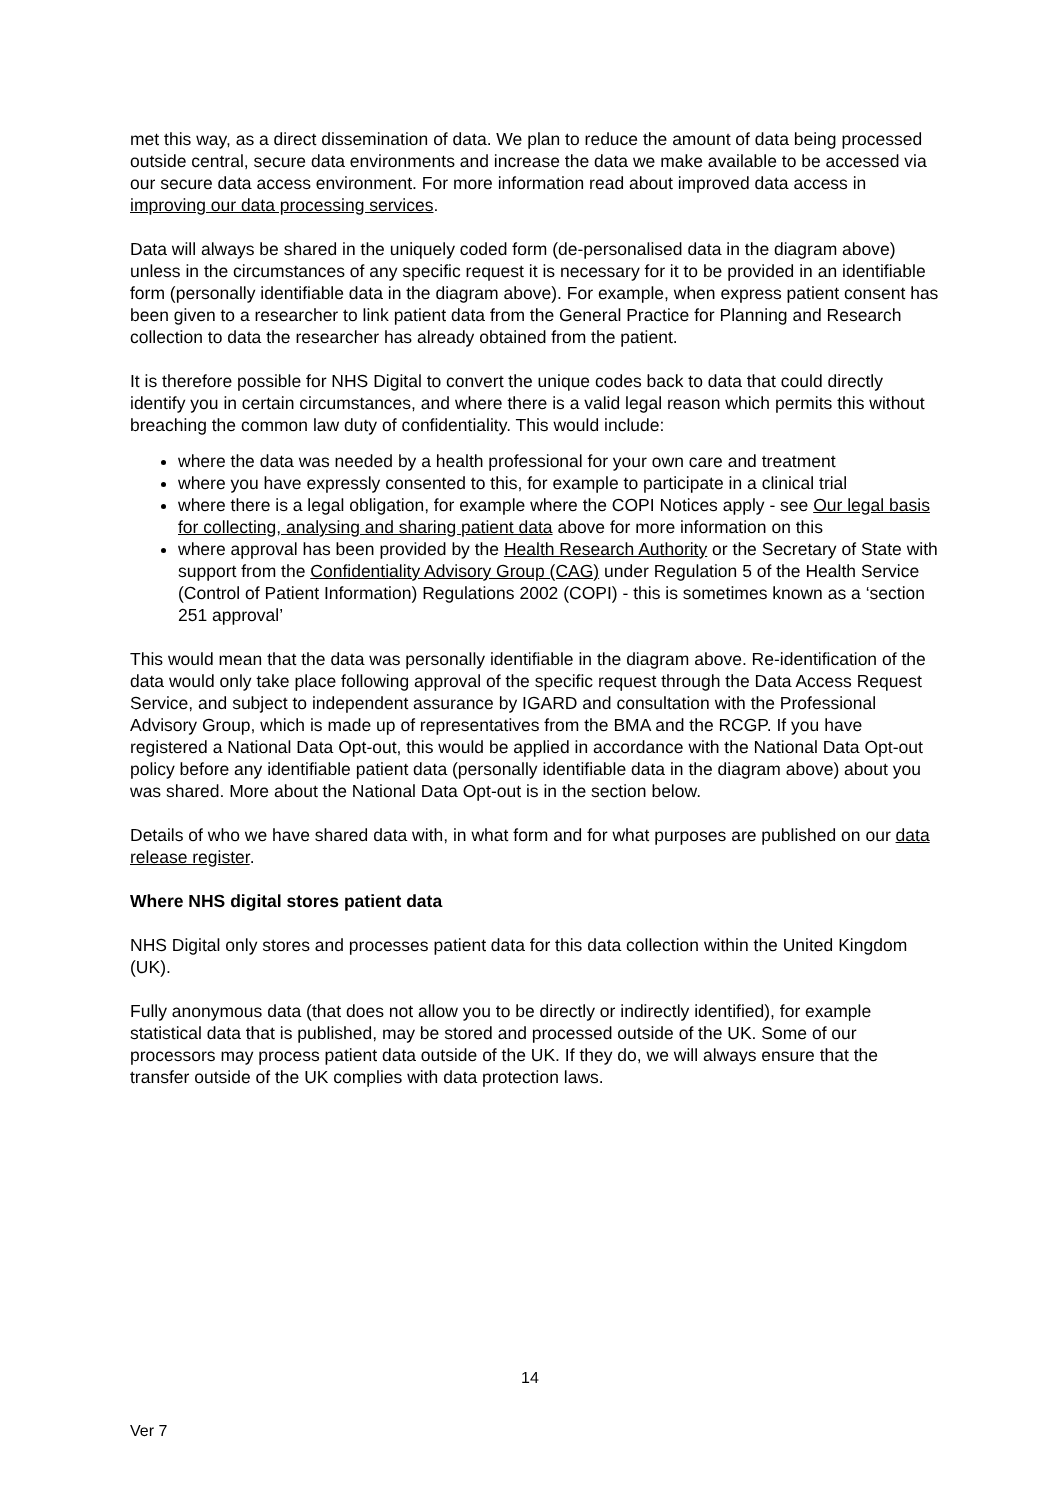met this way, as a direct dissemination of data. We plan to reduce the amount of data being processed outside central, secure data environments and increase the data we make available to be accessed via our secure data access environment. For more information read about improved data access in improving our data processing services.
Data will always be shared in the uniquely coded form (de-personalised data in the diagram above) unless in the circumstances of any specific request it is necessary for it to be provided in an identifiable form (personally identifiable data in the diagram above). For example, when express patient consent has been given to a researcher to link patient data from the General Practice for Planning and Research collection to data the researcher has already obtained from the patient.
It is therefore possible for NHS Digital to convert the unique codes back to data that could directly identify you in certain circumstances, and where there is a valid legal reason which permits this without breaching the common law duty of confidentiality. This would include:
where the data was needed by a health professional for your own care and treatment
where you have expressly consented to this, for example to participate in a clinical trial
where there is a legal obligation, for example where the COPI Notices apply - see Our legal basis for collecting, analysing and sharing patient data above for more information on this
where approval has been provided by the Health Research Authority or the Secretary of State with support from the Confidentiality Advisory Group (CAG) under Regulation 5 of the Health Service (Control of Patient Information) Regulations 2002 (COPI) - this is sometimes known as a ‘section 251 approval’
This would mean that the data was personally identifiable in the diagram above. Re-identification of the data would only take place following approval of the specific request through the Data Access Request Service, and subject to independent assurance by IGARD and consultation with the Professional Advisory Group, which is made up of representatives from the BMA and the RCGP. If you have registered a National Data Opt-out, this would be applied in accordance with the National Data Opt-out policy before any identifiable patient data (personally identifiable data in the diagram above) about you was shared. More about the National Data Opt-out is in the section below.
Details of who we have shared data with, in what form and for what purposes are published on our data release register.
Where NHS digital stores patient data
NHS Digital only stores and processes patient data for this data collection within the United Kingdom (UK).
Fully anonymous data (that does not allow you to be directly or indirectly identified), for example statistical data that is published, may be stored and processed outside of the UK. Some of our processors may process patient data outside of the UK. If they do, we will always ensure that the transfer outside of the UK complies with data protection laws.
14
Ver 7